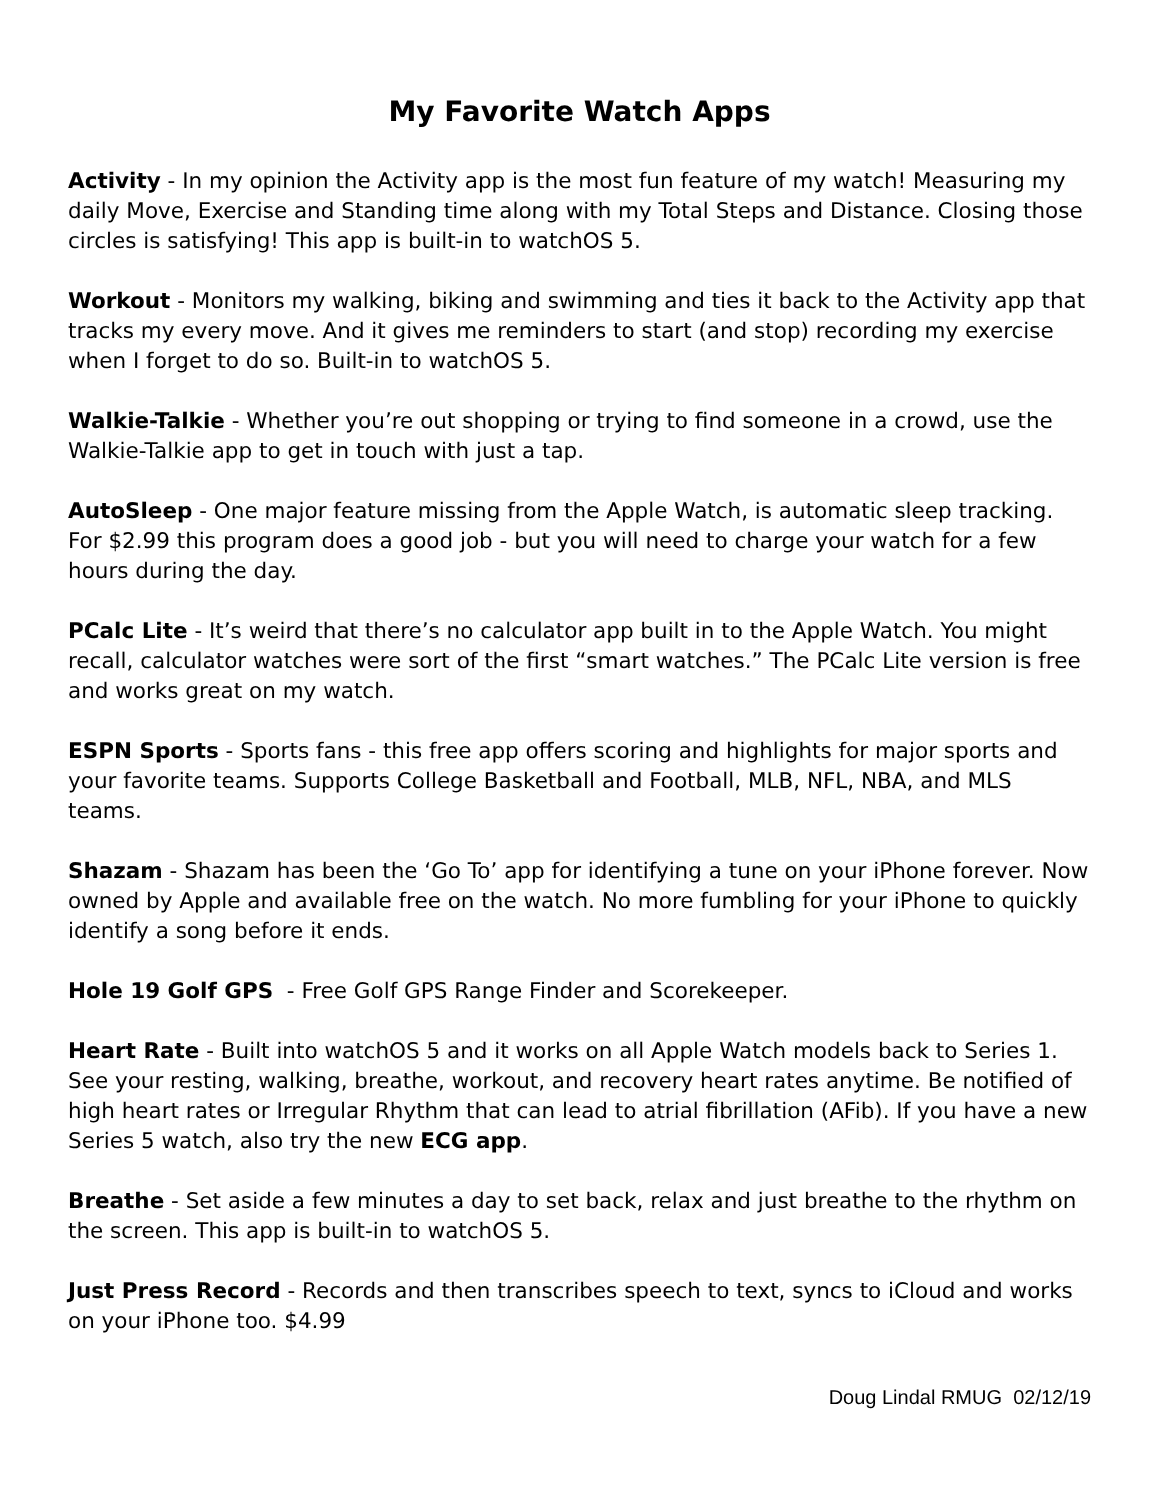My Favorite Watch Apps
Activity - In my opinion the Activity app is the most fun feature of my watch! Measuring my daily Move, Exercise and Standing time along with my Total Steps and Distance. Closing those circles is satisfying! This app is built-in to watchOS 5.
Workout - Monitors my walking, biking and swimming and ties it back to the Activity app that tracks my every move. And it gives me reminders to start (and stop) recording my exercise when I forget to do so. Built-in to watchOS 5.
Walkie-Talkie - Whether you’re out shopping or trying to find someone in a crowd, use the Walkie-Talkie app to get in touch with just a tap.
AutoSleep - One major feature missing from the Apple Watch, is automatic sleep tracking. For $2.99 this program does a good job - but you will need to charge your watch for a few hours during the day.
PCalc Lite - It’s weird that there’s no calculator app built in to the Apple Watch. You might recall, calculator watches were sort of the first “smart watches.” The PCalc Lite version is free and works great on my watch.
ESPN Sports - Sports fans - this free app offers scoring and highlights for major sports and your favorite teams. Supports College Basketball and Football, MLB, NFL, NBA, and MLS teams.
Shazam - Shazam has been the ‘Go To’ app for identifying a tune on your iPhone forever. Now owned by Apple and available free on the watch. No more fumbling for your iPhone to quickly identify a song before it ends.
Hole 19 Golf GPS - Free Golf GPS Range Finder and Scorekeeper.
Heart Rate - Built into watchOS 5 and it works on all Apple Watch models back to Series 1. See your resting, walking, breathe, workout, and recovery heart rates anytime. Be notified of high heart rates or Irregular Rhythm that can lead to atrial fibrillation (AFib). If you have a new Series 5 watch, also try the new ECG app.
Breathe - Set aside a few minutes a day to set back, relax and just breathe to the rhythm on the screen. This app is built-in to watchOS 5.
Just Press Record - Records and then transcribes speech to text, syncs to iCloud and works on your iPhone too. $4.99
Doug Lindal RMUG 02/12/19